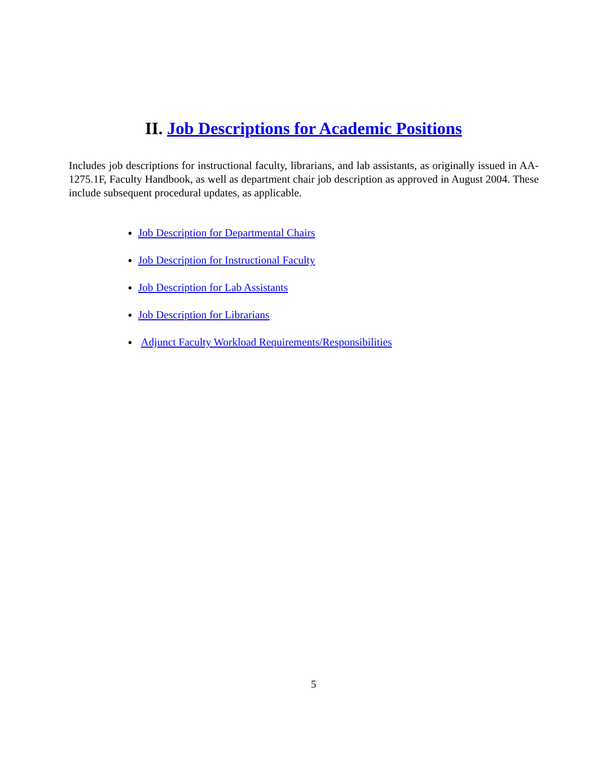II. Job Descriptions for Academic Positions
Includes job descriptions for instructional faculty, librarians, and lab assistants, as originally issued in AA-1275.1F, Faculty Handbook, as well as department chair job description as approved in August 2004. These include subsequent procedural updates, as applicable.
Job Description for Departmental Chairs
Job Description for Instructional Faculty
Job Description for Lab Assistants
Job Description for Librarians
Adjunct Faculty Workload Requirements/Responsibilities
5